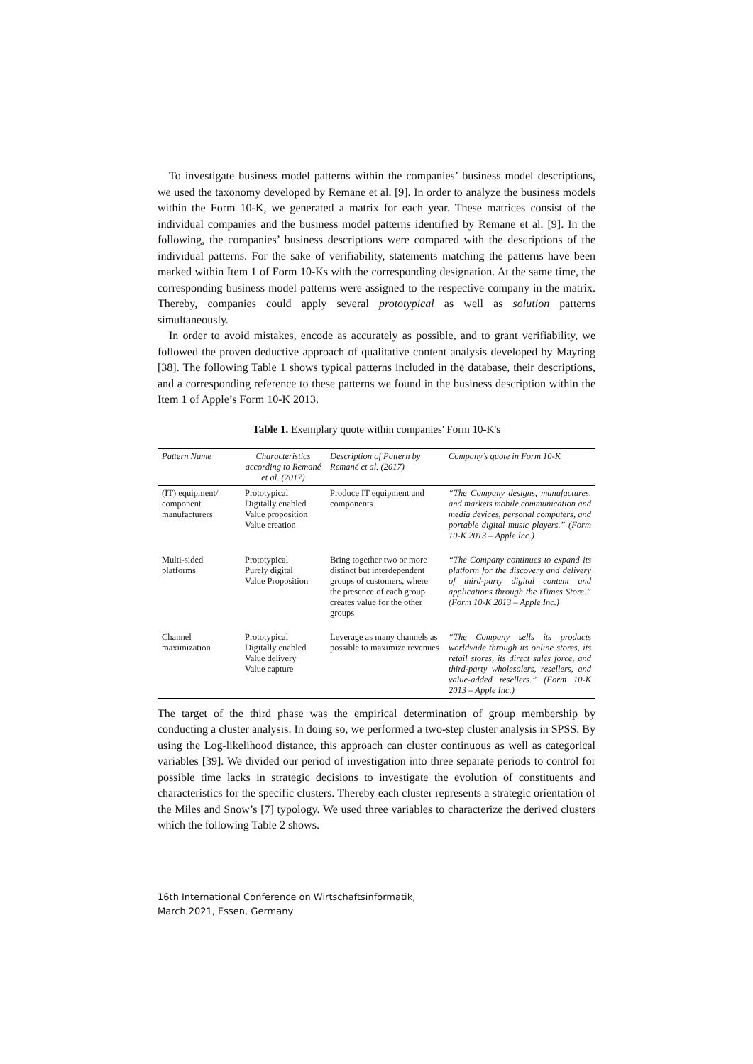To investigate business model patterns within the companies’ business model descriptions, we used the taxonomy developed by Remane et al. [9]. In order to analyze the business models within the Form 10-K, we generated a matrix for each year. These matrices consist of the individual companies and the business model patterns identified by Remane et al. [9]. In the following, the companies’ business descriptions were compared with the descriptions of the individual patterns. For the sake of verifiability, statements matching the patterns have been marked within Item 1 of Form 10-Ks with the corresponding designation. At the same time, the corresponding business model patterns were assigned to the respective company in the matrix. Thereby, companies could apply several prototypical as well as solution patterns simultaneously.
In order to avoid mistakes, encode as accurately as possible, and to grant verifiability, we followed the proven deductive approach of qualitative content analysis developed by Mayring [38]. The following Table 1 shows typical patterns included in the database, their descriptions, and a corresponding reference to these patterns we found in the business description within the Item 1 of Apple’s Form 10-K 2013.
Table 1. Exemplary quote within companies' Form 10-K's
| Pattern Name | Characteristics according to Remané et al. (2017) | Description of Pattern by Remané et al. (2017) | Company’s quote in Form 10-K |
| --- | --- | --- | --- |
| (IT) equipment/ component manufacturers | Prototypical Digitally enabled Value proposition Value creation | Produce IT equipment and components | “The Company designs, manufactures, and markets mobile communication and media devices, personal computers, and portable digital music players.” (Form 10-K 2013 – Apple Inc.) |
| Multi-sided platforms | Prototypical Purely digital Value Proposition | Bring together two or more distinct but interdependent groups of customers, where the presence of each group creates value for the other groups | “The Company continues to expand its platform for the discovery and delivery of third-party digital content and applications through the iTunes Store.” (Form 10-K 2013 – Apple Inc.) |
| Channel maximization | Prototypical Digitally enabled Value delivery Value capture | Leverage as many channels as possible to maximize revenues | “The Company sells its products worldwide through its online stores, its retail stores, its direct sales force, and third-party wholesalers, resellers, and value-added resellers.” (Form 10-K 2013 – Apple Inc.) |
The target of the third phase was the empirical determination of group membership by conducting a cluster analysis. In doing so, we performed a two-step cluster analysis in SPSS. By using the Log-likelihood distance, this approach can cluster continuous as well as categorical variables [39]. We divided our period of investigation into three separate periods to control for possible time lacks in strategic decisions to investigate the evolution of constituents and characteristics for the specific clusters. Thereby each cluster represents a strategic orientation of the Miles and Snow’s [7] typology. We used three variables to characterize the derived clusters which the following Table 2 shows.
16th International Conference on Wirtschaftsinformatik,
March 2021, Essen, Germany